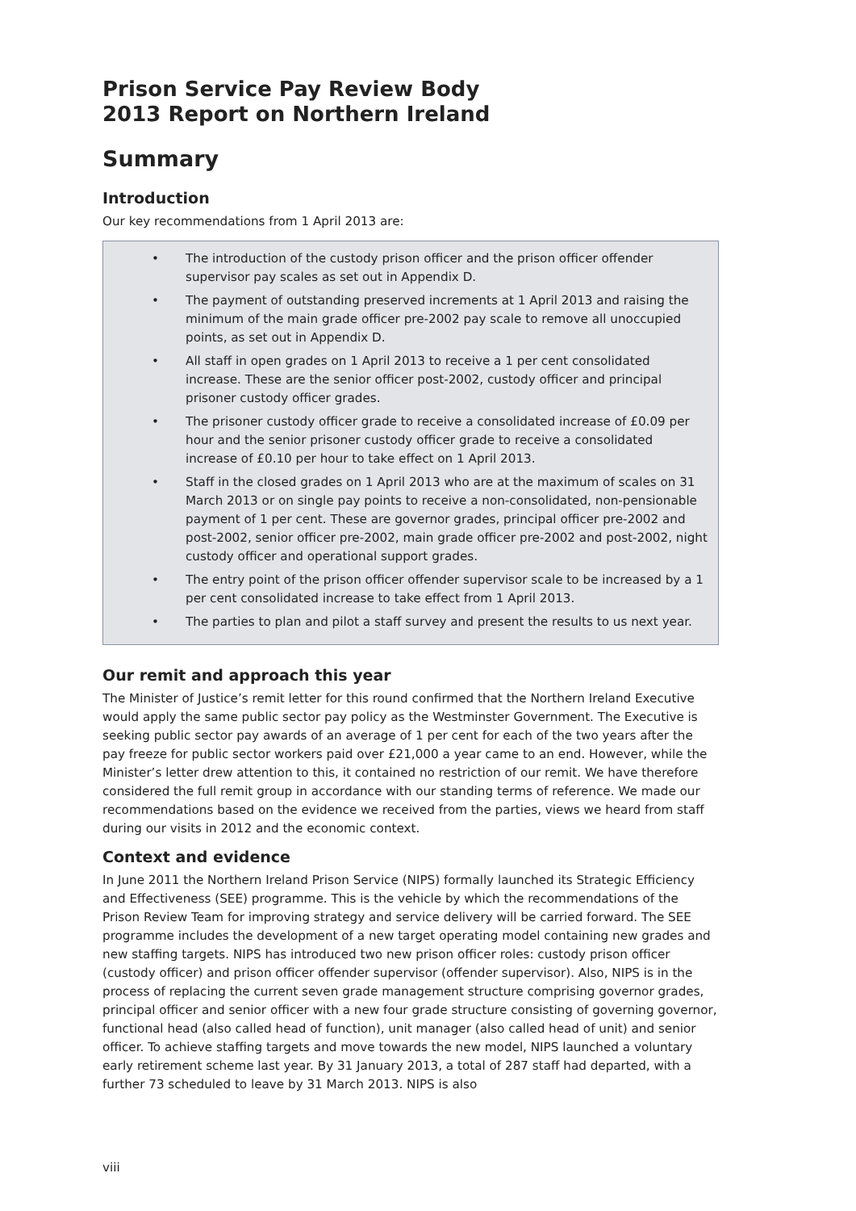Prison Service Pay Review Body
2013 Report on Northern Ireland
Summary
Introduction
Our key recommendations from 1 April 2013 are:
• The introduction of the custody prison officer and the prison officer offender supervisor pay scales as set out in Appendix D.
• The payment of outstanding preserved increments at 1 April 2013 and raising the minimum of the main grade officer pre-2002 pay scale to remove all unoccupied points, as set out in Appendix D.
• All staff in open grades on 1 April 2013 to receive a 1 per cent consolidated increase. These are the senior officer post-2002, custody officer and principal prisoner custody officer grades.
• The prisoner custody officer grade to receive a consolidated increase of £0.09 per hour and the senior prisoner custody officer grade to receive a consolidated increase of £0.10 per hour to take effect on 1 April 2013.
• Staff in the closed grades on 1 April 2013 who are at the maximum of scales on 31 March 2013 or on single pay points to receive a non-consolidated, non-pensionable payment of 1 per cent. These are governor grades, principal officer pre-2002 and post-2002, senior officer pre-2002, main grade officer pre-2002 and post-2002, night custody officer and operational support grades.
• The entry point of the prison officer offender supervisor scale to be increased by a 1 per cent consolidated increase to take effect from 1 April 2013.
• The parties to plan and pilot a staff survey and present the results to us next year.
Our remit and approach this year
The Minister of Justice’s remit letter for this round confirmed that the Northern Ireland Executive would apply the same public sector pay policy as the Westminster Government. The Executive is seeking public sector pay awards of an average of 1 per cent for each of the two years after the pay freeze for public sector workers paid over £21,000 a year came to an end. However, while the Minister’s letter drew attention to this, it contained no restriction of our remit. We have therefore considered the full remit group in accordance with our standing terms of reference. We made our recommendations based on the evidence we received from the parties, views we heard from staff during our visits in 2012 and the economic context.
Context and evidence
In June 2011 the Northern Ireland Prison Service (NIPS) formally launched its Strategic Efficiency and Effectiveness (SEE) programme. This is the vehicle by which the recommendations of the Prison Review Team for improving strategy and service delivery will be carried forward. The SEE programme includes the development of a new target operating model containing new grades and new staffing targets. NIPS has introduced two new prison officer roles: custody prison officer (custody officer) and prison officer offender supervisor (offender supervisor). Also, NIPS is in the process of replacing the current seven grade management structure comprising governor grades, principal officer and senior officer with a new four grade structure consisting of governing governor, functional head (also called head of function), unit manager (also called head of unit) and senior officer. To achieve staffing targets and move towards the new model, NIPS launched a voluntary early retirement scheme last year. By 31 January 2013, a total of 287 staff had departed, with a further 73 scheduled to leave by 31 March 2013. NIPS is also
viii